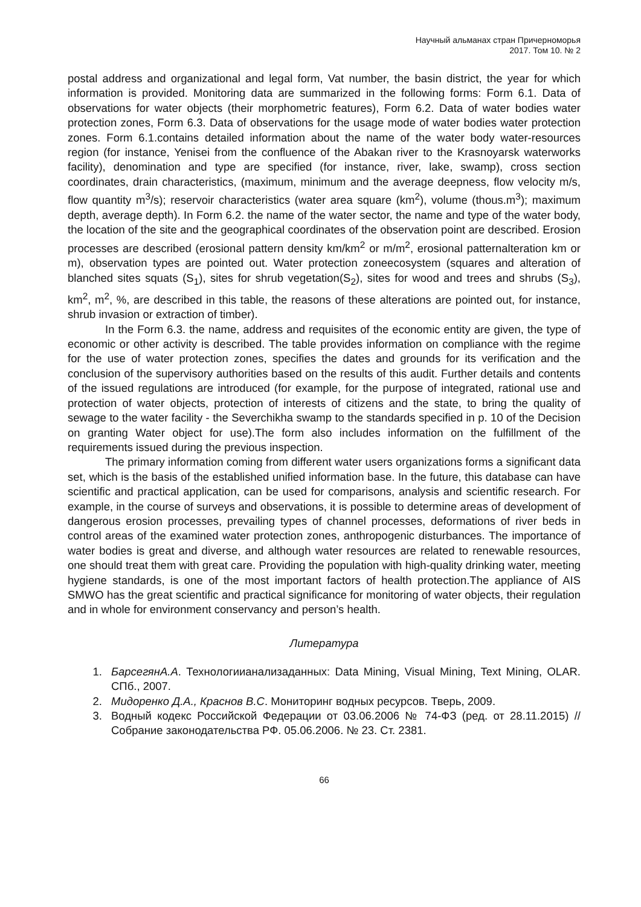Научный альманах стран Причерноморья
2017. Том 10. № 2
postal address and organizational and legal form, Vat number, the basin district, the year for which information is provided. Monitoring data are summarized in the following forms: Form 6.1. Data of observations for water objects (their morphometric features), Form 6.2. Data of water bodies water protection zones, Form 6.3. Data of observations for the usage mode of water bodies water protection zones. Form 6.1.contains detailed information about the name of the water body water-resources region (for instance, Yenisei from the confluence of the Abakan river to the Krasnoyarsk waterworks facility), denomination and type are specified (for instance, river, lake, swamp), cross section coordinates, drain characteristics, (maximum, minimum and the average deepness, flow velocity m/s, flow quantity m<sup>3</sup>/s); reservoir characteristics (water area square (km<sup>2</sup>), volume (thous.m<sup>3</sup>); maximum depth, average depth). In Form 6.2. the name of the water sector, the name and type of the water body, the location of the site and the geographical coordinates of the observation point are described. Erosion processes are described (erosional pattern density km/km<sup>2</sup> or m/m<sup>2</sup>, erosional patternalteration km or m), observation types are pointed out. Water protection zoneecosystem (squares and alteration of blanched sites squats (S<sub>1</sub>), sites for shrub vegetation(S<sub>2</sub>), sites for wood and trees and shrubs (S<sub>3</sub>), km<sup>2</sup>, m<sup>2</sup>, %, are described in this table, the reasons of these alterations are pointed out, for instance, shrub invasion or extraction of timber).
In the Form 6.3. the name, address and requisites of the economic entity are given, the type of economic or other activity is described. The table provides information on compliance with the regime for the use of water protection zones, specifies the dates and grounds for its verification and the conclusion of the supervisory authorities based on the results of this audit. Further details and contents of the issued regulations are introduced (for example, for the purpose of integrated, rational use and protection of water objects, protection of interests of citizens and the state, to bring the quality of sewage to the water facility - the Severchikha swamp to the standards specified in p. 10 of the Decision on granting Water object for use).The form also includes information on the fulfillment of the requirements issued during the previous inspection.
The primary information coming from different water users organizations forms a significant data set, which is the basis of the established unified information base. In the future, this database can have scientific and practical application, can be used for comparisons, analysis and scientific research. For example, in the course of surveys and observations, it is possible to determine areas of development of dangerous erosion processes, prevailing types of channel processes, deformations of river beds in control areas of the examined water protection zones, anthropogenic disturbances. The importance of water bodies is great and diverse, and although water resources are related to renewable resources, one should treat them with great care. Providing the population with high-quality drinking water, meeting hygiene standards, is one of the most important factors of health protection.The appliance of AIS SMWO has the great scientific and practical significance for monitoring of water objects, their regulation and in whole for environment conservancy and person’s health.
Литература
1. БарсегянА.А. Технологиианализаданных: Data Mining, Visual Mining, Text Mining, OLAR. СПб., 2007.
2. Мидоренко Д.А., Краснов В.С. Мониторинг водных ресурсов. Тверь, 2009.
3. Водный кодекс Российской Федерации от 03.06.2006 № 74-ФЗ (ред. от 28.11.2015) // Собрание законодательства РФ. 05.06.2006. № 23. Ст. 2381.
66